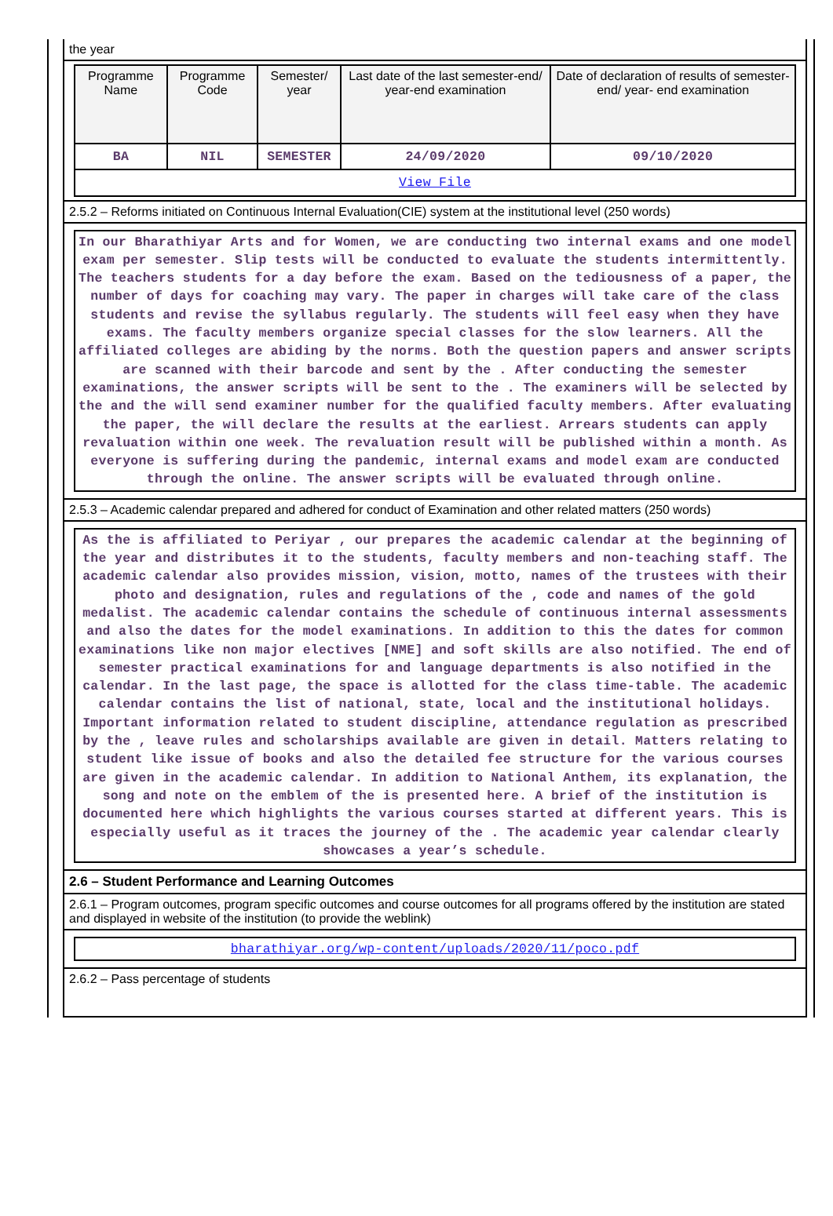the year
| Programme Name | Programme Code | Semester/ year | Last date of the last semester-end/ year-end examination | Date of declaration of results of semester-end/ year- end examination |
| --- | --- | --- | --- | --- |
| BA | NIL | SEMESTER | 24/09/2020 | 09/10/2020 |
| View File | | | | |
2.5.2 – Reforms initiated on Continuous Internal Evaluation(CIE) system at the institutional level (250 words)
In our Bharathiyar Arts and for Women, we are conducting two internal exams and one model exam per semester. Slip tests will be conducted to evaluate the students intermittently. The teachers students for a day before the exam. Based on the tediousness of a paper, the number of days for coaching may vary. The paper in charges will take care of the class students and revise the syllabus regularly. The students will feel easy when they have exams. The faculty members organize special classes for the slow learners. All the affiliated colleges are abiding by the norms. Both the question papers and answer scripts are scanned with their barcode and sent by the . After conducting the semester examinations, the answer scripts will be sent to the . The examiners will be selected by the and the will send examiner number for the qualified faculty members. After evaluating the paper, the will declare the results at the earliest. Arrears students can apply revaluation within one week. The revaluation result will be published within a month. As everyone is suffering during the pandemic, internal exams and model exam are conducted through the online. The answer scripts will be evaluated through online.
2.5.3 – Academic calendar prepared and adhered for conduct of Examination and other related matters (250 words)
As the is affiliated to Periyar , our prepares the academic calendar at the beginning of the year and distributes it to the students, faculty members and non-teaching staff. The academic calendar also provides mission, vision, motto, names of the trustees with their photo and designation, rules and regulations of the , code and names of the gold medalist. The academic calendar contains the schedule of continuous internal assessments and also the dates for the model examinations. In addition to this the dates for common examinations like non major electives [NME] and soft skills are also notified. The end of semester practical examinations for and language departments is also notified in the calendar. In the last page, the space is allotted for the class time-table. The academic calendar contains the list of national, state, local and the institutional holidays. Important information related to student discipline, attendance regulation as prescribed by the , leave rules and scholarships available are given in detail. Matters relating to student like issue of books and also the detailed fee structure for the various courses are given in the academic calendar. In addition to National Anthem, its explanation, the song and note on the emblem of the is presented here. A brief of the institution is documented here which highlights the various courses started at different years. This is especially useful as it traces the journey of the . The academic year calendar clearly showcases a year’s schedule.
2.6 – Student Performance and Learning Outcomes
2.6.1 – Program outcomes, program specific outcomes and course outcomes for all programs offered by the institution are stated and displayed in website of the institution (to provide the weblink)
bharathiyar.org/wp-content/uploads/2020/11/poco.pdf
2.6.2 – Pass percentage of students